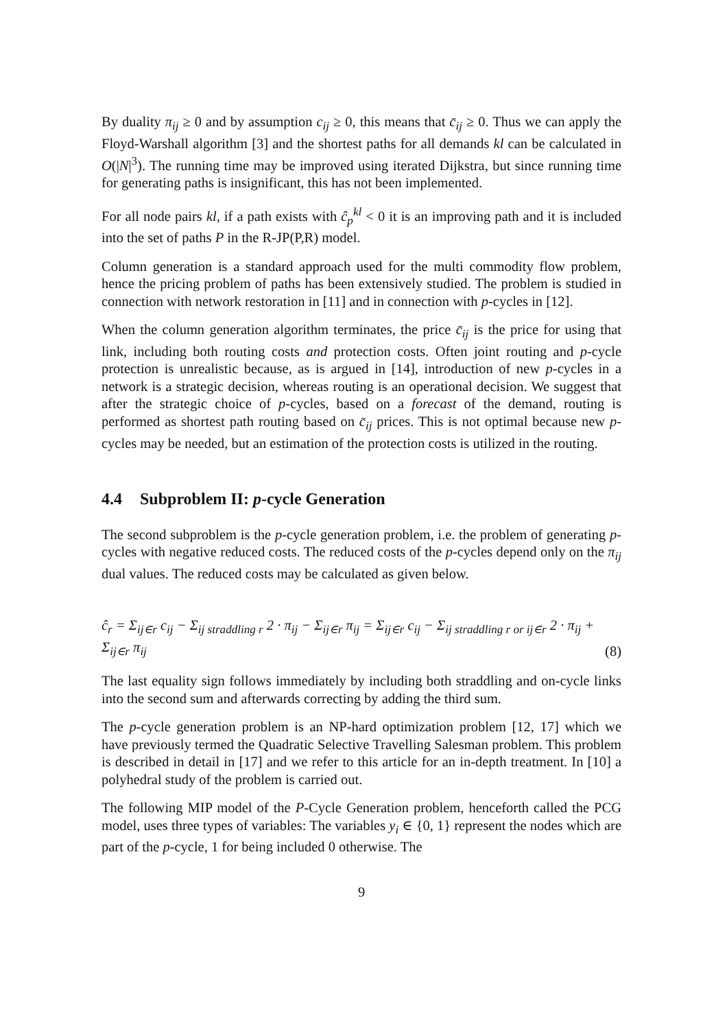By duality π<sub>ij</sub> ≥ 0 and by assumption c<sub>ij</sub> ≥ 0, this means that c̄<sub>ij</sub> ≥ 0. Thus we can apply the Floyd-Warshall algorithm [3] and the shortest paths for all demands kl can be calculated in O(|N|<sup>3</sup>). The running time may be improved using iterated Dijkstra, but since running time for generating paths is insignificant, this has not been implemented.
For all node pairs kl, if a path exists with ĉ<sub>p</sub><sup>kl</sup> < 0 it is an improving path and it is included into the set of paths P in the R-JP(P,R) model.
Column generation is a standard approach used for the multi commodity flow problem, hence the pricing problem of paths has been extensively studied. The problem is studied in connection with network restoration in [11] and in connection with p-cycles in [12].
When the column generation algorithm terminates, the price c̄<sub>ij</sub> is the price for using that link, including both routing costs and protection costs. Often joint routing and p-cycle protection is unrealistic because, as is argued in [14], introduction of new p-cycles in a network is a strategic decision, whereas routing is an operational decision. We suggest that after the strategic choice of p-cycles, based on a forecast of the demand, routing is performed as shortest path routing based on c̄<sub>ij</sub> prices. This is not optimal because new p-cycles may be needed, but an estimation of the protection costs is utilized in the routing.
4.4 Subproblem II: p-cycle Generation
The second subproblem is the p-cycle generation problem, i.e. the problem of generating p-cycles with negative reduced costs. The reduced costs of the p-cycles depend only on the π<sub>ij</sub> dual values. The reduced costs may be calculated as given below.
ĉ<sub>r</sub> = Σ<sub>ij∈r</sub> c<sub>ij</sub> − Σ<sub>ij straddling r</sub> 2 · π<sub>ij</sub> − Σ<sub>ij∈r</sub> π<sub>ij</sub> = Σ<sub>ij∈r</sub> c<sub>ij</sub> − Σ<sub>ij straddling r or ij∈r</sub> 2 · π<sub>ij</sub> + Σ<sub>ij∈r</sub> π<sub>ij</sub>
(8)
The last equality sign follows immediately by including both straddling and on-cycle links into the second sum and afterwards correcting by adding the third sum.
The p-cycle generation problem is an NP-hard optimization problem [12, 17] which we have previously termed the Quadratic Selective Travelling Salesman problem. This problem is described in detail in [17] and we refer to this article for an in-depth treatment. In [10] a polyhedral study of the problem is carried out.
The following MIP model of the P-Cycle Generation problem, henceforth called the PCG model, uses three types of variables: The variables y<sub>i</sub> ∈ {0, 1} represent the nodes which are part of the p-cycle, 1 for being included 0 otherwise. The
9